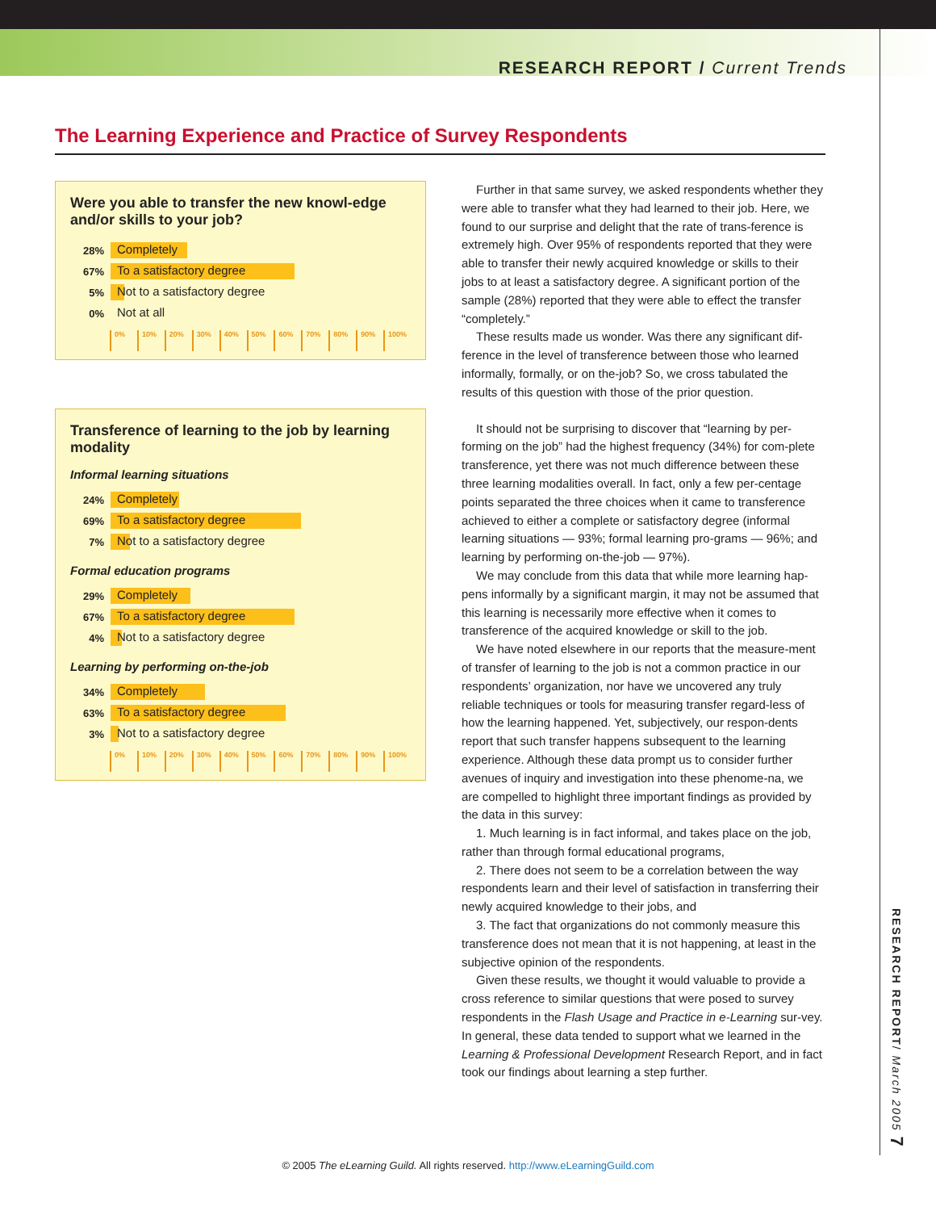RESEARCH REPORT / Current Trends
The Learning Experience and Practice of Survey Respondents
Were you able to transfer the new knowl-edge and/or skills to your job?
28%
Completely
67%
To a satisfactory degree
5%
Not to a satisfactory degree
0%
Not at all
0% 10% 20% 30% 40% 50% 60% 70% 80% 90% 100%
Transference of learning to the job by learning modality
Informal learning situations
24%
Completely
69%
To a satisfactory degree
7%
Not to a satisfactory degree
Formal education programs
29%
Completely
67%
To a satisfactory degree
4%
Not to a satisfactory degree
Learning by performing on-the-job
34%
Completely
63%
To a satisfactory degree
3%
Not to a satisfactory degree
0% 10% 20% 30% 40% 50% 60% 70% 80% 90% 100%
Further in that same survey, we asked respondents whether they were able to transfer what they had learned to their job. Here, we found to our surprise and delight that the rate of trans-ference is extremely high. Over 95% of respondents reported that they were able to transfer their newly acquired knowledge or skills to their jobs to at least a satisfactory degree. A significant portion of the sample (28%) reported that they were able to effect the transfer “completely.”
These results made us wonder. Was there any significant dif-ference in the level of transference between those who learned informally, formally, or on the-job? So, we cross tabulated the results of this question with those of the prior question.
It should not be surprising to discover that “learning by per-forming on the job” had the highest frequency (34%) for com-plete transference, yet there was not much difference between these three learning modalities overall. In fact, only a few per-centage points separated the three choices when it came to transference achieved to either a complete or satisfactory degree (informal learning situations — 93%; formal learning pro-grams — 96%; and learning by performing on-the-job — 97%).
We may conclude from this data that while more learning hap-pens informally by a significant margin, it may not be assumed that this learning is necessarily more effective when it comes to transference of the acquired knowledge or skill to the job.
We have noted elsewhere in our reports that the measure-ment of transfer of learning to the job is not a common practice in our respondents’ organization, nor have we uncovered any truly reliable techniques or tools for measuring transfer regard-less of how the learning happened. Yet, subjectively, our respon-dents report that such transfer happens subsequent to the learning experience. Although these data prompt us to consider further avenues of inquiry and investigation into these phenome-na, we are compelled to highlight three important findings as provided by the data in this survey:
1. Much learning is in fact informal, and takes place on the job, rather than through formal educational programs,
2. There does not seem to be a correlation between the way respondents learn and their level of satisfaction in transferring their newly acquired knowledge to their jobs, and
3. The fact that organizations do not commonly measure this transference does not mean that it is not happening, at least in the subjective opinion of the respondents.
Given these results, we thought it would valuable to provide a cross reference to similar questions that were posed to survey respondents in the Flash Usage and Practice in e-Learning sur-vey. In general, these data tended to support what we learned in the Learning & Professional Development Research Report, and in fact took our findings about learning a step further.
RESEARCH REPORT/ March 2005 7
© 2005 The eLearning Guild. All rights reserved. http://www.eLearningGuild.com